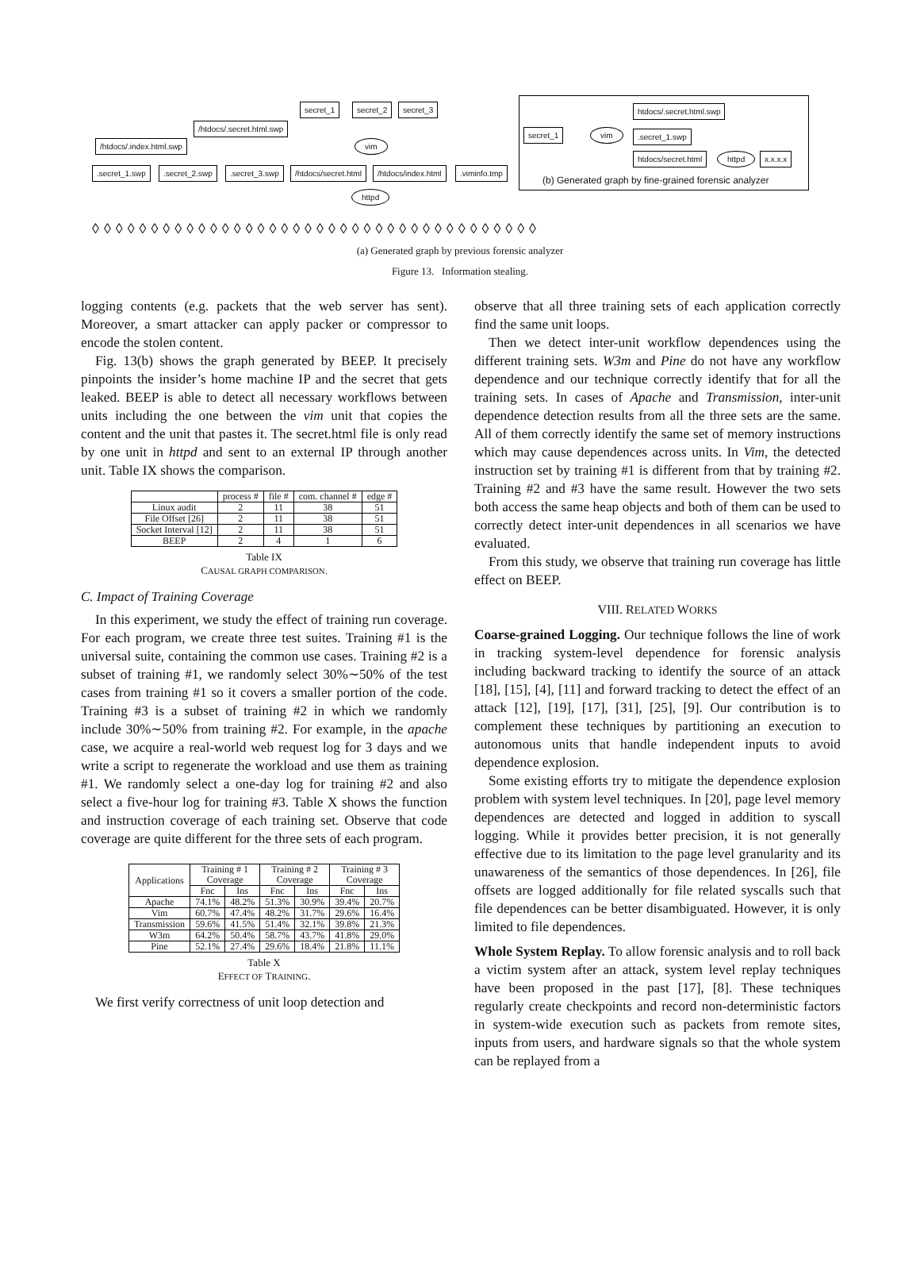secret_1 secret_2 secret_3
/htdocs/.secret.html.swp
/htdocs/.index.html.swp vim
.secret_1.swp .secret_2.swp .secret_3.swp /htdocs/secret.html /htdocs/index.html .viminfo.tmp
httpd
◊◊◊◊◊◊◊◊◊◊◊◊◊◊◊◊◊◊◊◊◊◊◊◊◊◊◊◊◊◊◊◊◊◊◊◊◊◊
htdocs/.secret.html.swp
secret_1 vim .secret_1.swp
htdocs/secret.html httpd x.x.x.x
(b) Generated graph by fine-grained forensic analyzer
(a) Generated graph by previous forensic analyzer
Figure 13. Information stealing.
logging contents (e.g. packets that the web server has sent). Moreover, a smart attacker can apply packer or compressor to encode the stolen content.
Fig. 13(b) shows the graph generated by BEEP. It precisely pinpoints the insider’s home machine IP and the secret that gets leaked. BEEP is able to detect all necessary workflows between units including the one between the vim unit that copies the content and the unit that pastes it. The secret.html file is only read by one unit in httpd and sent to an external IP through another unit. Table IX shows the comparison.
| | process # | file # | com. channel # | edge # |
| --- | --- | --- | --- | --- |
| Linux audit | 2 | 11 | 38 | 51 |
| File Offset [26] | 2 | 11 | 38 | 51 |
| Socket Interval [12] | 2 | 11 | 38 | 51 |
| BEEP | 2 | 4 | 1 | 6 |
Table IX
CAUSAL GRAPH COMPARISON.
C. Impact of Training Coverage
In this experiment, we study the effect of training run coverage. For each program, we create three test suites. Training #1 is the universal suite, containing the common use cases. Training #2 is a subset of training #1, we randomly select 30%∼50% of the test cases from training #1 so it covers a smaller portion of the code. Training #3 is a subset of training #2 in which we randomly include 30%∼50% from training #2. For example, in the apache case, we acquire a real-world web request log for 3 days and we write a script to regenerate the workload and use them as training #1. We randomly select a one-day log for training #2 and also select a five-hour log for training #3. Table X shows the function and instruction coverage of each training set. Observe that code coverage are quite different for the three sets of each program.
| Applications | Training # 1 Coverage | | Training # 2 Coverage | | Training # 3 Coverage | |
| --- | --- | --- | --- | --- | --- | --- |
| | Fnc | Ins | Fnc | Ins | Fnc | Ins |
| Apache | 74.1% | 48.2% | 51.3% | 30.9% | 39.4% | 20.7% |
| Vim | 60.7% | 47.4% | 48.2% | 31.7% | 29.6% | 16.4% |
| Transmission | 59.6% | 41.5% | 51.4% | 32.1% | 39.8% | 21.3% |
| W3m | 64.2% | 50.4% | 58.7% | 43.7% | 41.8% | 29.0% |
| Pine | 52.1% | 27.4% | 29.6% | 18.4% | 21.8% | 11.1% |
Table X
EFFECT OF TRAINING.
We first verify correctness of unit loop detection and
observe that all three training sets of each application correctly find the same unit loops.
Then we detect inter-unit workflow dependences using the different training sets. W3m and Pine do not have any workflow dependence and our technique correctly identify that for all the training sets. In cases of Apache and Transmission, inter-unit dependence detection results from all the three sets are the same. All of them correctly identify the same set of memory instructions which may cause dependences across units. In Vim, the detected instruction set by training #1 is different from that by training #2. Training #2 and #3 have the same result. However the two sets both access the same heap objects and both of them can be used to correctly detect inter-unit dependences in all scenarios we have evaluated.
From this study, we observe that training run coverage has little effect on BEEP.
VIII. RELATED WORKS
Coarse-grained Logging. Our technique follows the line of work in tracking system-level dependence for forensic analysis including backward tracking to identify the source of an attack [18], [15], [4], [11] and forward tracking to detect the effect of an attack [12], [19], [17], [31], [25], [9]. Our contribution is to complement these techniques by partitioning an execution to autonomous units that handle independent inputs to avoid dependence explosion.
Some existing efforts try to mitigate the dependence explosion problem with system level techniques. In [20], page level memory dependences are detected and logged in addition to syscall logging. While it provides better precision, it is not generally effective due to its limitation to the page level granularity and its unawareness of the semantics of those dependences. In [26], file offsets are logged additionally for file related syscalls such that file dependences can be better disambiguated. However, it is only limited to file dependences.
Whole System Replay. To allow forensic analysis and to roll back a victim system after an attack, system level replay techniques have been proposed in the past [17], [8]. These techniques regularly create checkpoints and record non-deterministic factors in system-wide execution such as packets from remote sites, inputs from users, and hardware signals so that the whole system can be replayed from a